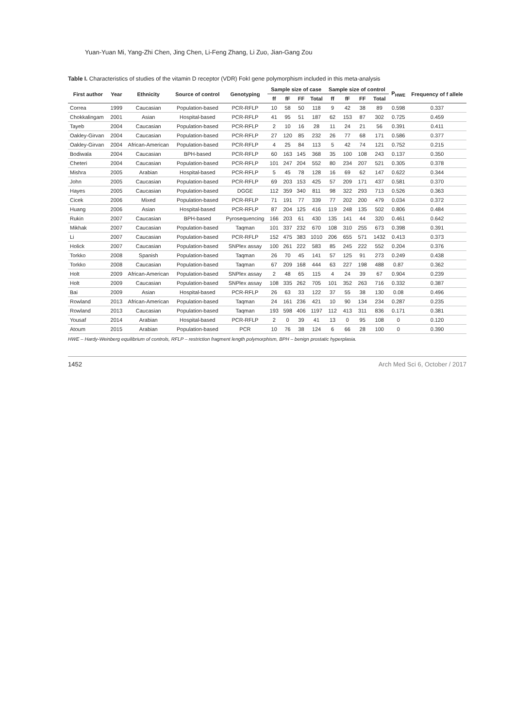Yuan-Yuan Mi, Yang-Zhi Chen, Jing Chen, Li-Feng Zhang, Li Zuo, Jian-Gang Zou
Table I. Characteristics of studies of the vitamin D receptor (VDR) FokI gene polymorphism included in this meta-analysis
| First author | Year | Ethnicity | Source of control | Genotyping | Sample size of case | | | | Sample size of control | | | | P<sub>HWE</sub> | Frequency of f allele |
| --- | --- | --- | --- | --- | --- | --- | --- | --- | --- | --- | --- | --- | --- | --- |
| | | | | | ff | fF | FF | Total | ff | fF | FF | Total | | |
| Correa | 1999 | Caucasian | Population-based | PCR-RFLP | 10 | 58 | 50 | 118 | 9 | 42 | 38 | 89 | 0.598 | 0.337 |
| Chokkalingam | 2001 | Asian | Hospital-based | PCR-RFLP | 41 | 95 | 51 | 187 | 62 | 153 | 87 | 302 | 0.725 | 0.459 |
| Tayeb | 2004 | Caucasian | Population-based | PCR-RFLP | 2 | 10 | 16 | 28 | 11 | 24 | 21 | 56 | 0.391 | 0.411 |
| Oakley-Girvan | 2004 | Caucasian | Population-based | PCR-RFLP | 27 | 120 | 85 | 232 | 26 | 77 | 68 | 171 | 0.586 | 0.377 |
| Oakley-Girvan | 2004 | African-American | Population-based | PCR-RFLP | 4 | 25 | 84 | 113 | 5 | 42 | 74 | 121 | 0.752 | 0.215 |
| Bodiwala | 2004 | Caucasian | BPH-based | PCR-RFLP | 60 | 163 | 145 | 368 | 35 | 100 | 108 | 243 | 0.137 | 0.350 |
| Cheteri | 2004 | Caucasian | Population-based | PCR-RFLP | 101 | 247 | 204 | 552 | 80 | 234 | 207 | 521 | 0.305 | 0.378 |
| Mishra | 2005 | Arabian | Hospital-based | PCR-RFLP | 5 | 45 | 78 | 128 | 16 | 69 | 62 | 147 | 0.622 | 0.344 |
| John | 2005 | Caucasian | Population-based | PCR-RFLP | 69 | 203 | 153 | 425 | 57 | 209 | 171 | 437 | 0.581 | 0.370 |
| Hayes | 2005 | Caucasian | Population-based | DGGE | 112 | 359 | 340 | 811 | 98 | 322 | 293 | 713 | 0.526 | 0.363 |
| Cicek | 2006 | Mixed | Population-based | PCR-RFLP | 71 | 191 | 77 | 339 | 77 | 202 | 200 | 479 | 0.034 | 0.372 |
| Huang | 2006 | Asian | Hospital-based | PCR-RFLP | 87 | 204 | 125 | 416 | 119 | 248 | 135 | 502 | 0.806 | 0.484 |
| Rukin | 2007 | Caucasian | BPH-based | Pyrosequencing | 166 | 203 | 61 | 430 | 135 | 141 | 44 | 320 | 0.461 | 0.642 |
| Mikhak | 2007 | Caucasian | Population-based | Taqman | 101 | 337 | 232 | 670 | 108 | 310 | 255 | 673 | 0.398 | 0.391 |
| Li | 2007 | Caucasian | Population-based | PCR-RFLP | 152 | 475 | 383 | 1010 | 206 | 655 | 571 | 1432 | 0.413 | 0.373 |
| Holick | 2007 | Caucasian | Population-based | SNPlex assay | 100 | 261 | 222 | 583 | 85 | 245 | 222 | 552 | 0.204 | 0.376 |
| Torkko | 2008 | Spanish | Population-based | Taqman | 26 | 70 | 45 | 141 | 57 | 125 | 91 | 273 | 0.249 | 0.438 |
| Torkko | 2008 | Caucasian | Population-based | Taqman | 67 | 209 | 168 | 444 | 63 | 227 | 198 | 488 | 0.87 | 0.362 |
| Holt | 2009 | African-American | Population-based | SNPlex assay | 2 | 48 | 65 | 115 | 4 | 24 | 39 | 67 | 0.904 | 0.239 |
| Holt | 2009 | Caucasian | Population-based | SNPlex assay | 108 | 335 | 262 | 705 | 101 | 352 | 263 | 716 | 0.332 | 0.387 |
| Bai | 2009 | Asian | Hospital-based | PCR-RFLP | 26 | 63 | 33 | 122 | 37 | 55 | 38 | 130 | 0.08 | 0.496 |
| Rowland | 2013 | African-American | Population-based | Taqman | 24 | 161 | 236 | 421 | 10 | 90 | 134 | 234 | 0.287 | 0.235 |
| Rowland | 2013 | Caucasian | Population-based | Taqman | 193 | 598 | 406 | 1197 | 112 | 413 | 311 | 836 | 0.171 | 0.381 |
| Yousaf | 2014 | Arabian | Hospital-based | PCR-RFLP | 2 | 0 | 39 | 41 | 13 | 0 | 95 | 108 | 0 | 0.120 |
| Atoum | 2015 | Arabian | Population-based | PCR | 10 | 76 | 38 | 124 | 6 | 66 | 28 | 100 | 0 | 0.390 |
HWE – Hardy-Weinberg equilibrium of controls, RFLP – restriction fragment length polymorphism, BPH – benign prostatic hyperplasia.
1452 Arch Med Sci 6, October / 2017